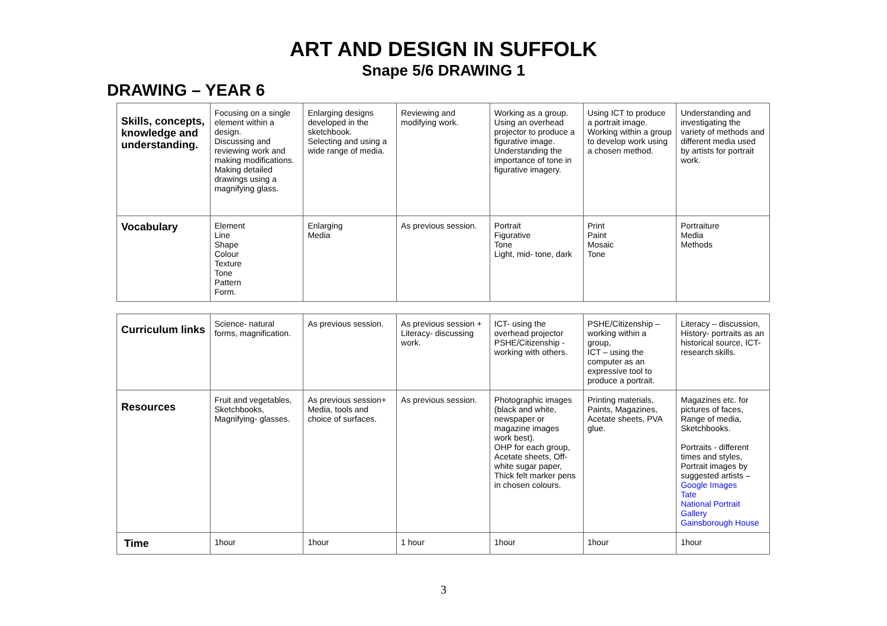ART AND DESIGN IN SUFFOLK
Snape 5/6 DRAWING 1
DRAWING – YEAR 6
| Skills, concepts, knowledge and understanding. | Focusing on a single element within a design. Discussing and reviewing work and making modifications. Making detailed drawings using a magnifying glass. | Enlarging designs developed in the sketchbook. Selecting and using a wide range of media. | Reviewing and modifying work. | Working as a group. Using an overhead projector to produce a figurative image. Understanding the importance of tone in figurative imagery. | Using ICT to produce a portrait image. Working within a group to develop work using a chosen method. | Understanding and investigating the variety of methods and different media used by artists for portrait work. |
| Vocabulary | Element Line Shape Colour Texture Tone Pattern Form. | Enlarging Media | As previous session. | Portrait Figurative Tone Light, mid- tone, dark | Print Paint Mosaic Tone | Portraiture Media Methods |
| Curriculum links | Science- natural forms, magnification. | As previous session. | As previous session + Literacy- discussing work. | ICT- using the overhead projector PSHE/Citizenship - working with others. | PSHE/Citizenship – working within a group, ICT – using the computer as an expressive tool to produce a portrait. | Literacy – discussion, History- portraits as an historical source, ICT- research skills. |
| Resources | Fruit and vegetables, Sketchbooks, Magnifying- glasses. | As previous session+ Media, tools and choice of surfaces. | As previous session. | Photographic images (black and white, newspaper or magazine images work best). OHP for each group, Acetate sheets, Off-white sugar paper, Thick felt marker pens in chosen colours. | Printing materials, Paints, Magazines, Acetate sheets, PVA glue. | Magazines etc. for pictures of faces, Range of media, Sketchbooks. Portraits - different times and styles, Portrait images by suggested artists – Google Images Tate National Portrait Gallery Gainsborough House |
| Time | 1hour | 1hour | 1 hour | 1hour | 1hour | 1hour |
3